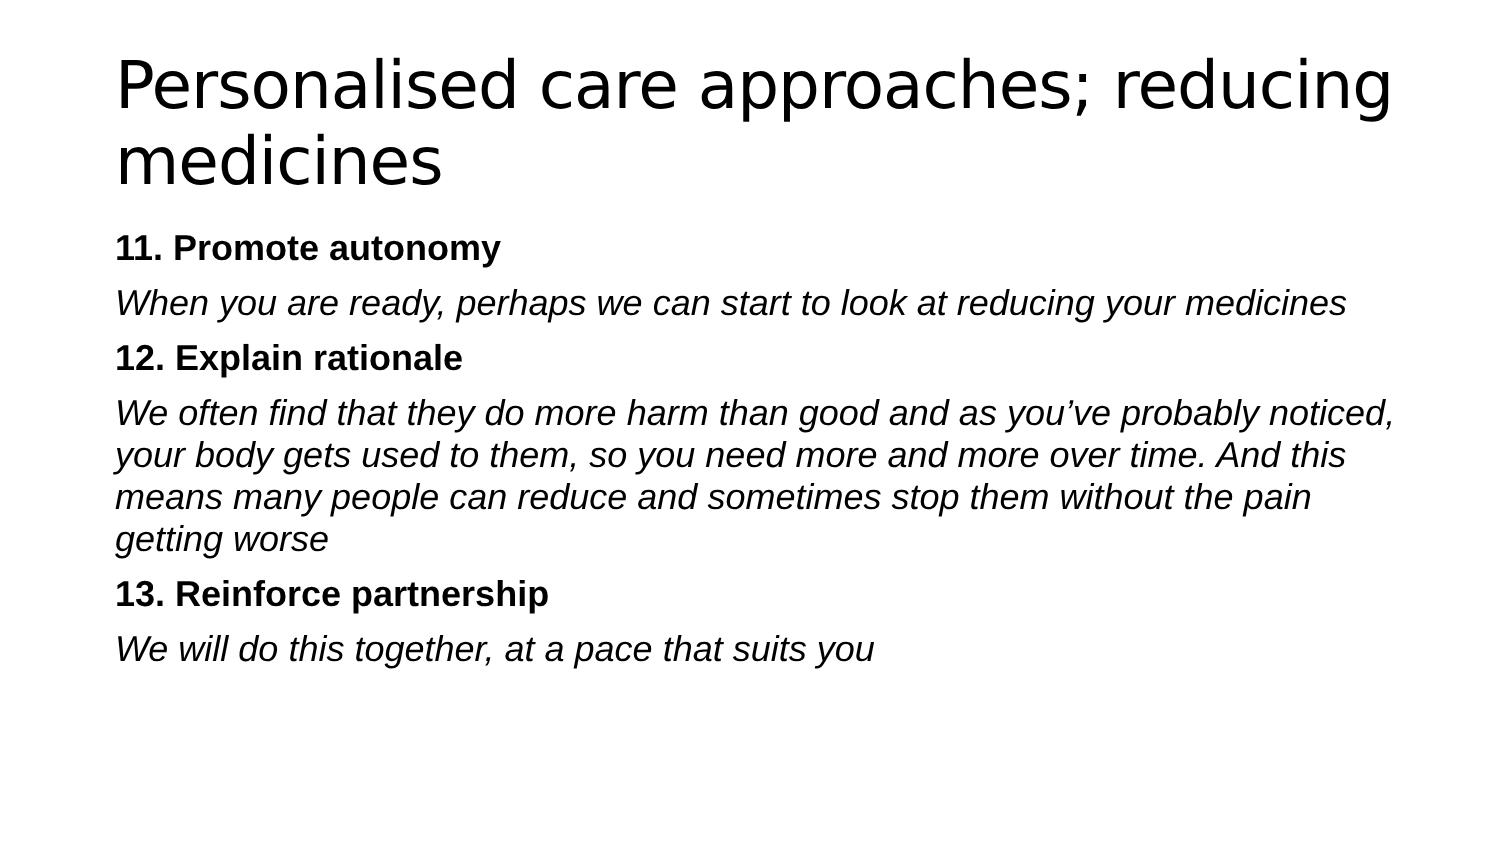Personalised care approaches; reducing medicines
11. Promote autonomy
When you are ready, perhaps we can start to look at reducing your medicines
12. Explain rationale
We often find that they do more harm than good and as you’ve probably noticed, your body gets used to them, so you need more and more over time. And this means many people can reduce and sometimes stop them without the pain getting worse
13. Reinforce partnership
We will do this together, at a pace that suits you